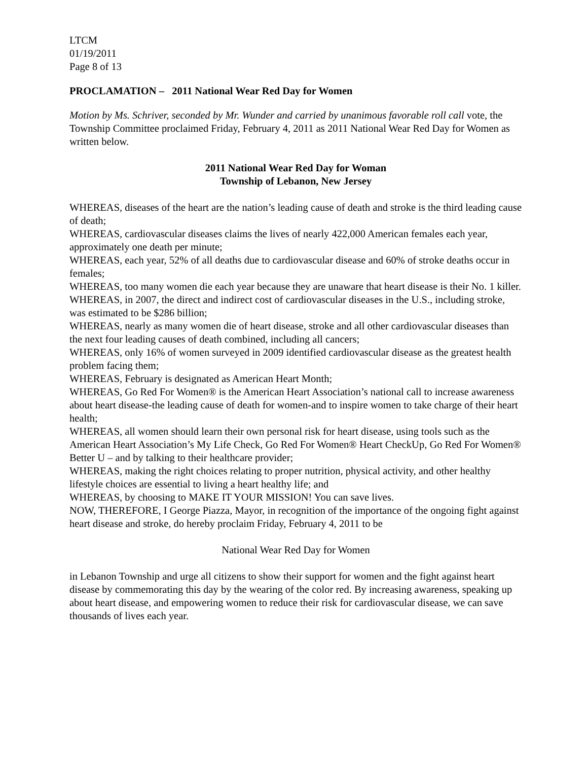LTCM
01/19/2011
Page 8 of 13
PROCLAMATION – 2011 National Wear Red Day for Women
Motion by Ms. Schriver, seconded by Mr. Wunder and carried by unanimous favorable roll call vote, the Township Committee proclaimed Friday, February 4, 2011 as 2011 National Wear Red Day for Women as written below.
2011 National Wear Red Day for Woman
Township of Lebanon, New Jersey
WHEREAS, diseases of the heart are the nation’s leading cause of death and stroke is the third leading cause of death;
WHEREAS, cardiovascular diseases claims the lives of nearly 422,000 American females each year, approximately one death per minute;
WHEREAS, each year, 52% of all deaths due to cardiovascular disease and 60% of stroke deaths occur in females;
WHEREAS, too many women die each year because they are unaware that heart disease is their No. 1 killer.
WHEREAS, in 2007, the direct and indirect cost of cardiovascular diseases in the U.S., including stroke, was estimated to be $286 billion;
WHEREAS, nearly as many women die of heart disease, stroke and all other cardiovascular diseases than the next four leading causes of death combined, including all cancers;
WHEREAS, only 16% of women surveyed in 2009 identified cardiovascular disease as the greatest health problem facing them;
WHEREAS, February is designated as American Heart Month;
WHEREAS, Go Red For Women® is the American Heart Association’s national call to increase awareness about heart disease-the leading cause of death for women-and to inspire women to take charge of their heart health;
WHEREAS, all women should learn their own personal risk for heart disease, using tools such as the American Heart Association’s My Life Check, Go Red For Women® Heart CheckUp, Go Red For Women® Better U – and by talking to their healthcare provider;
WHEREAS, making the right choices relating to proper nutrition, physical activity, and other healthy lifestyle choices are essential to living a heart healthy life; and
WHEREAS, by choosing to MAKE IT YOUR MISSION! You can save lives.
NOW, THEREFORE, I George Piazza, Mayor, in recognition of the importance of the ongoing fight against heart disease and stroke, do hereby proclaim Friday, February 4, 2011 to be
National Wear Red Day for Women
in Lebanon Township and urge all citizens to show their support for women and the fight against heart disease by commemorating this day by the wearing of the color red. By increasing awareness, speaking up about heart disease, and empowering women to reduce their risk for cardiovascular disease, we can save thousands of lives each year.